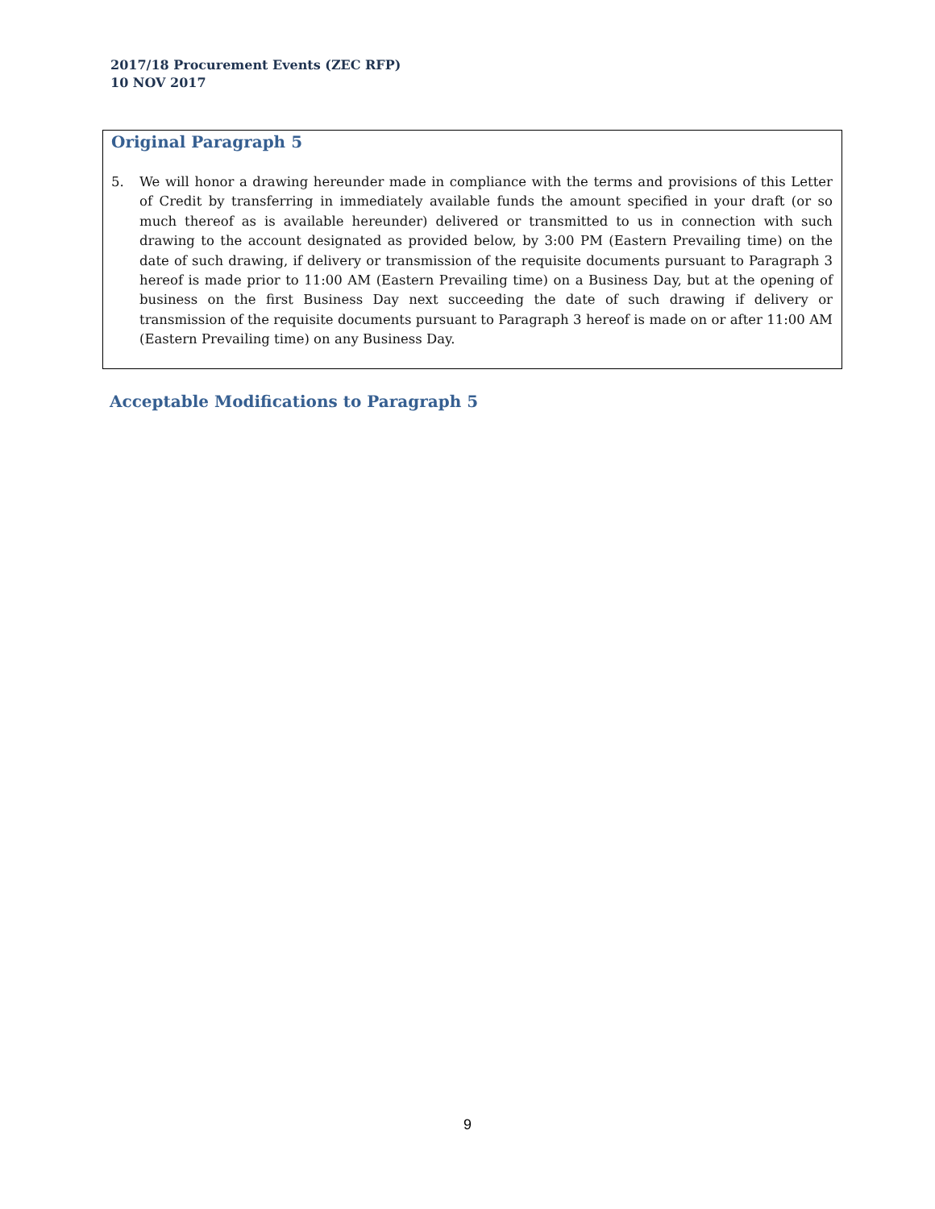2017/18 Procurement Events (ZEC RFP)
10 NOV 2017
Original Paragraph 5
5. We will honor a drawing hereunder made in compliance with the terms and provisions of this Letter of Credit by transferring in immediately available funds the amount specified in your draft (or so much thereof as is available hereunder) delivered or transmitted to us in connection with such drawing to the account designated as provided below, by 3:00 PM (Eastern Prevailing time) on the date of such drawing, if delivery or transmission of the requisite documents pursuant to Paragraph 3 hereof is made prior to 11:00 AM (Eastern Prevailing time) on a Business Day, but at the opening of business on the first Business Day next succeeding the date of such drawing if delivery or transmission of the requisite documents pursuant to Paragraph 3 hereof is made on or after 11:00 AM (Eastern Prevailing time) on any Business Day.
Acceptable Modifications to Paragraph 5
9